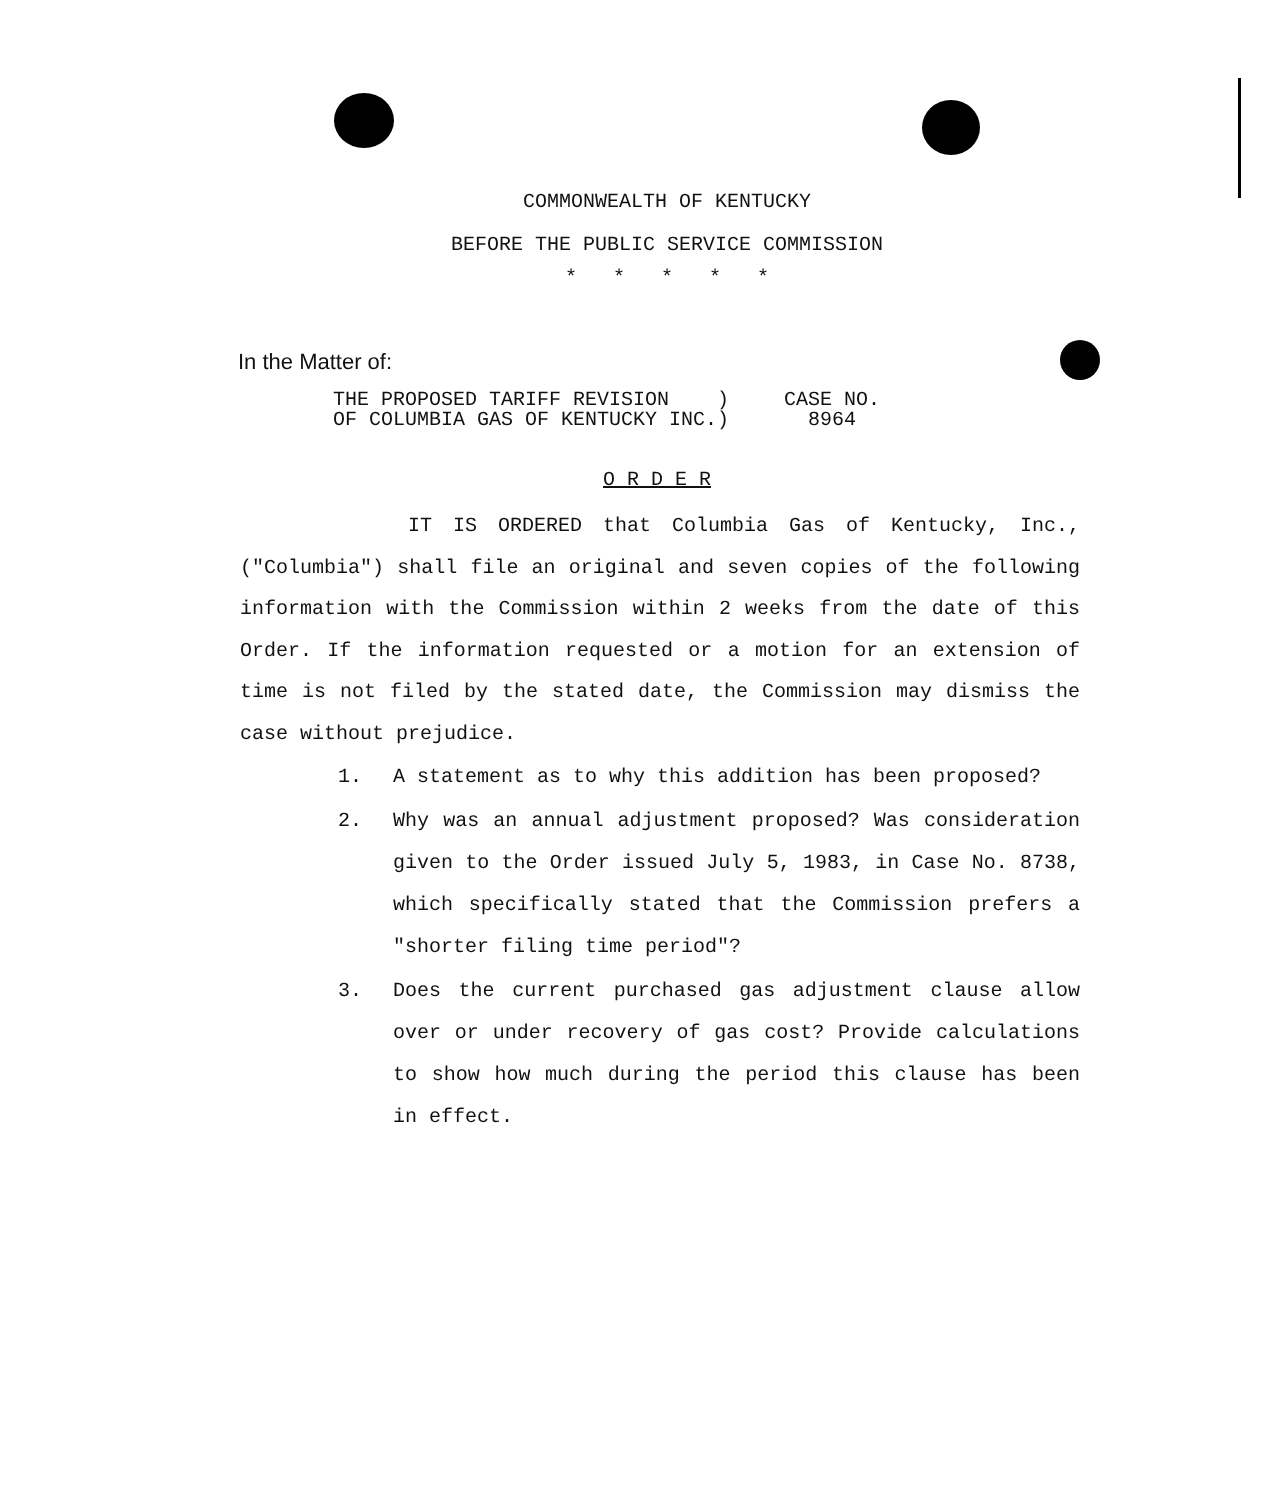COMMONWEALTH OF KENTUCKY
BEFORE THE PUBLIC SERVICE COMMISSION
* * * * *
In the Matter of:
THE PROPOSED TARIFF REVISION )
OF COLUMBIA GAS OF KENTUCKY INC.)
CASE NO.
8964
O R D E R
IT IS ORDERED that Columbia Gas of Kentucky, Inc., ("Columbia") shall file an original and seven copies of the following information with the Commission within 2 weeks from the date of this Order. If the information requested or a motion for an extension of time is not filed by the stated date, the Commission may dismiss the case without prejudice.
1. A statement as to why this addition has been proposed?
2. Why was an annual adjustment proposed? Was consideration given to the Order issued July 5, 1983, in Case No. 8738, which specifically stated that the Commission prefers a "shorter filing time period"?
3. Does the current purchased gas adjustment clause allow over or under recovery of gas cost? Provide calculations to show how much during the period this clause has been in effect.